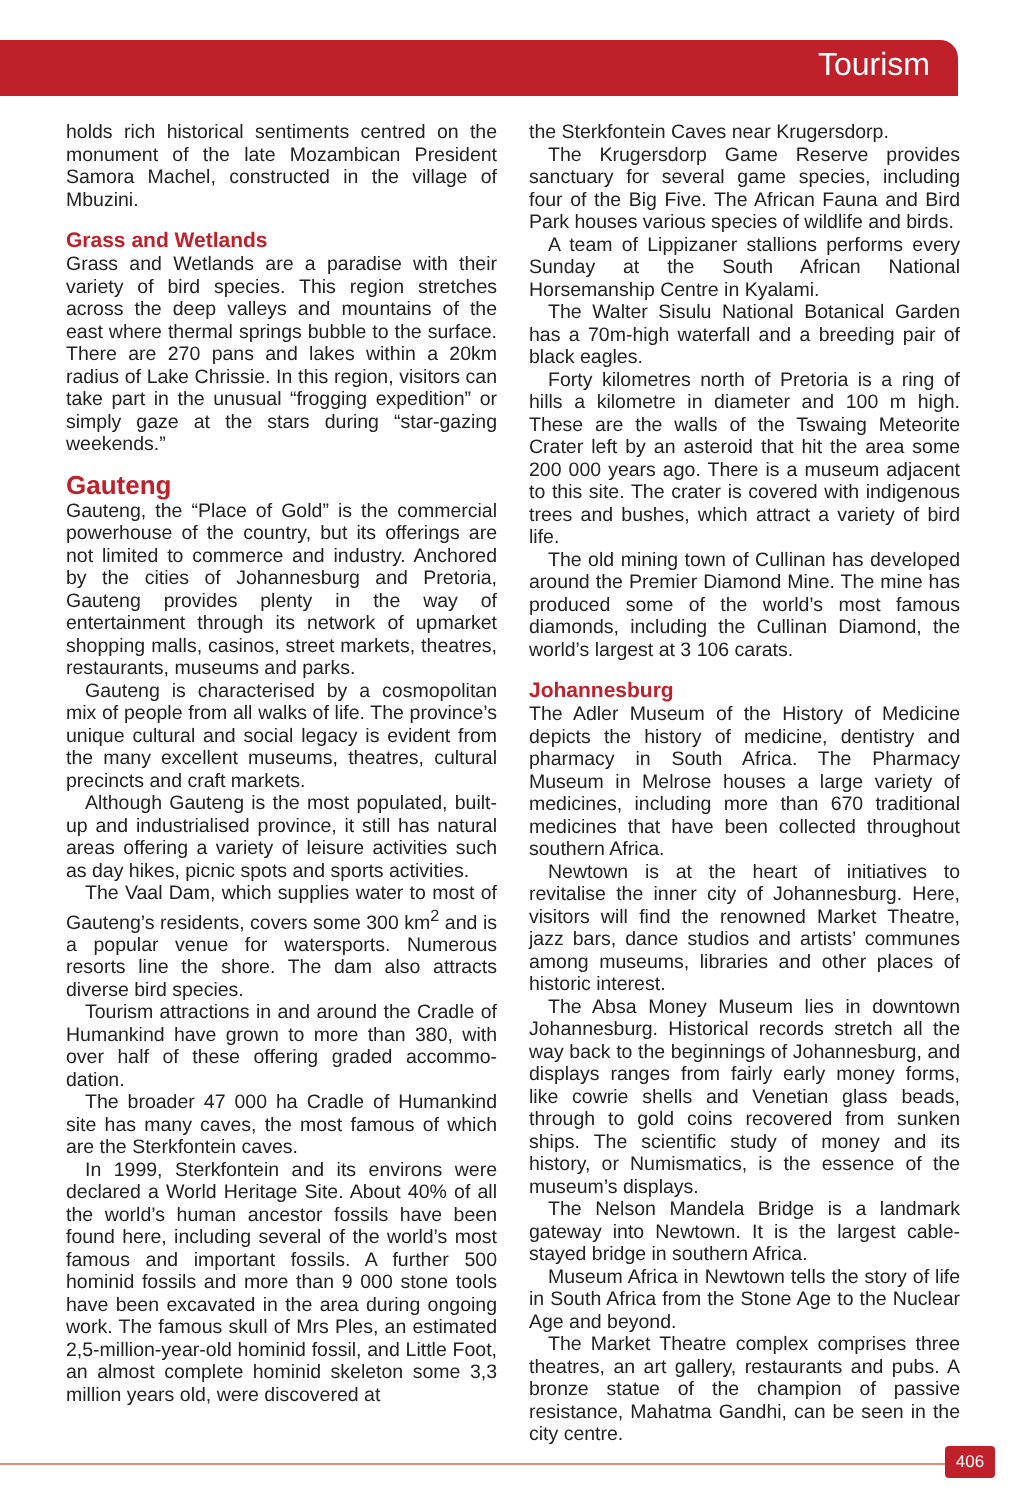Tourism
holds rich historical sentiments centred on the monument of the late Mozambican President Samora Machel, constructed in the village of Mbuzini.
Grass and Wetlands
Grass and Wetlands are a paradise with their variety of bird species. This region stretches across the deep valleys and mountains of the east where thermal springs bubble to the surface. There are 270 pans and lakes within a 20km radius of Lake Chrissie. In this region, visitors can take part in the unusual “frogging expedition” or simply gaze at the stars during “star-gazing weekends.”
Gauteng
Gauteng, the “Place of Gold” is the commercial powerhouse of the country, but its offerings are not limited to commerce and industry. Anchored by the cities of Johannesburg and Pretoria, Gauteng provides plenty in the way of entertainment through its network of upmarket shopping malls, casinos, street markets, theatres, restaurants, museums and parks.
Gauteng is characterised by a cosmopolitan mix of people from all walks of life. The province’s unique cultural and social legacy is evident from the many excellent museums, theatres, cultural precincts and craft markets.
Although Gauteng is the most populated, built-up and industrialised province, it still has natural areas offering a variety of leisure activities such as day hikes, picnic spots and sports activities.
The Vaal Dam, which supplies water to most of Gauteng’s residents, covers some 300 km<sup>2</sup> and is a popular venue for watersports. Numerous resorts line the shore. The dam also attracts diverse bird species.
Tourism attractions in and around the Cradle of Humankind have grown to more than 380, with over half of these offering graded accommo-dation.
The broader 47 000 ha Cradle of Humankind site has many caves, the most famous of which are the Sterkfontein caves.
In 1999, Sterkfontein and its environs were declared a World Heritage Site. About 40% of all the world’s human ancestor fossils have been found here, including several of the world’s most famous and important fossils. A further 500 hominid fossils and more than 9 000 stone tools have been excavated in the area during ongoing work. The famous skull of Mrs Ples, an estimated 2,5-million-year-old hominid fossil, and Little Foot, an almost complete hominid skeleton some 3,3 million years old, were discovered at
the Sterkfontein Caves near Krugersdorp.
The Krugersdorp Game Reserve provides sanctuary for several game species, including four of the Big Five. The African Fauna and Bird Park houses various species of wildlife and birds.
A team of Lippizaner stallions performs every Sunday at the South African National Horsemanship Centre in Kyalami.
The Walter Sisulu National Botanical Garden has a 70m-high waterfall and a breeding pair of black eagles.
Forty kilometres north of Pretoria is a ring of hills a kilometre in diameter and 100 m high. These are the walls of the Tswaing Meteorite Crater left by an asteroid that hit the area some 200 000 years ago. There is a museum adjacent to this site. The crater is covered with indigenous trees and bushes, which attract a variety of bird life.
The old mining town of Cullinan has developed around the Premier Diamond Mine. The mine has produced some of the world’s most famous diamonds, including the Cullinan Diamond, the world’s largest at 3 106 carats.
Johannesburg
The Adler Museum of the History of Medicine depicts the history of medicine, dentistry and pharmacy in South Africa. The Pharmacy Museum in Melrose houses a large variety of medicines, including more than 670 traditional medicines that have been collected throughout southern Africa.
Newtown is at the heart of initiatives to revitalise the inner city of Johannesburg. Here, visitors will find the renowned Market Theatre, jazz bars, dance studios and artists’ communes among museums, libraries and other places of historic interest.
The Absa Money Museum lies in downtown Johannesburg. Historical records stretch all the way back to the beginnings of Johannesburg, and displays ranges from fairly early money forms, like cowrie shells and Venetian glass beads, through to gold coins recovered from sunken ships. The scientific study of money and its history, or Numismatics, is the essence of the museum’s displays.
The Nelson Mandela Bridge is a landmark gateway into Newtown. It is the largest cable-stayed bridge in southern Africa.
Museum Africa in Newtown tells the story of life in South Africa from the Stone Age to the Nuclear Age and beyond.
The Market Theatre complex comprises three theatres, an art gallery, restaurants and pubs. A bronze statue of the champion of passive resistance, Mahatma Gandhi, can be seen in the city centre.
406